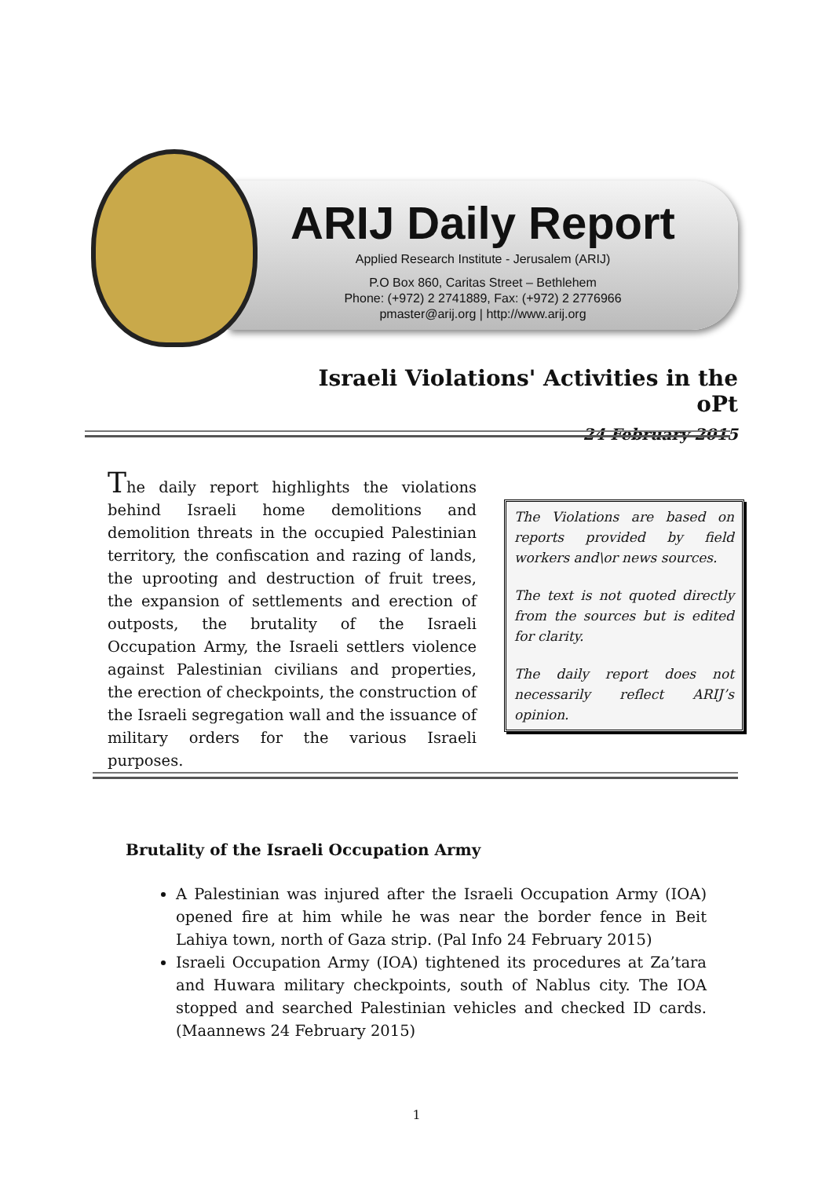ARIJ Daily Report
Applied Research Institute - Jerusalem (ARIJ)
P.O Box 860, Caritas Street – Bethlehem
Phone: (+972) 2 2741889, Fax: (+972) 2 2776966
pmaster@arij.org | http://www.arij.org
Israeli Violations' Activities in the oPt
24 February 2015
The daily report highlights the violations behind Israeli home demolitions and demolition threats in the occupied Palestinian territory, the confiscation and razing of lands, the uprooting and destruction of fruit trees, the expansion of settlements and erection of outposts, the brutality of the Israeli Occupation Army, the Israeli settlers violence against Palestinian civilians and properties, the erection of checkpoints, the construction of the Israeli segregation wall and the issuance of military orders for the various Israeli purposes.
The Violations are based on reports provided by field workers and\or news sources.
The text is not quoted directly from the sources but is edited for clarity.
The daily report does not necessarily reflect ARIJ’s opinion.
Brutality of the Israeli Occupation Army
A Palestinian was injured after the Israeli Occupation Army (IOA) opened fire at him while he was near the border fence in Beit Lahiya town, north of Gaza strip. (Pal Info 24 February 2015)
Israeli Occupation Army (IOA) tightened its procedures at Za’tara and Huwara military checkpoints, south of Nablus city. The IOA stopped and searched Palestinian vehicles and checked ID cards. (Maannews 24 February 2015)
1